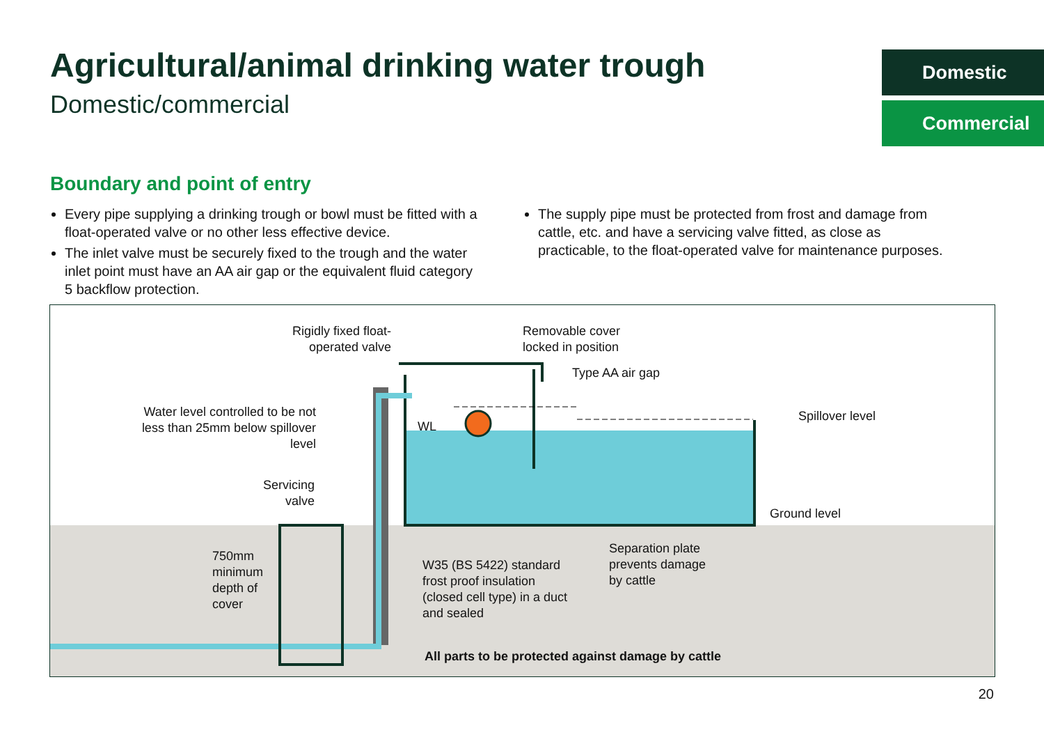Agricultural/animal drinking water trough
Domestic/commercial
Domestic
Commercial
Boundary and point of entry
Every pipe supplying a drinking trough or bowl must be fitted with a float-operated valve or no other less effective device.
The inlet valve must be securely fixed to the trough and the water inlet point must have an AA air gap or the equivalent fluid category 5 backflow protection.
The supply pipe must be protected from frost and damage from cattle, etc. and have a servicing valve fitted, as close as practicable, to the float-operated valve for maintenance purposes.
Rigidly fixed float-operated valve
Removable cover
locked in position
Type AA air gap
Water level controlled to be not less than 25mm below spillover level
WL
Spillover level
Ground level
Servicing valve
750mm
minimum
depth of
cover
W35 (BS 5422) standard
frost proof insulation
(closed cell type) in a duct
and sealed
Separation plate
prevents damage
by cattle
All parts to be protected against damage by cattle
20